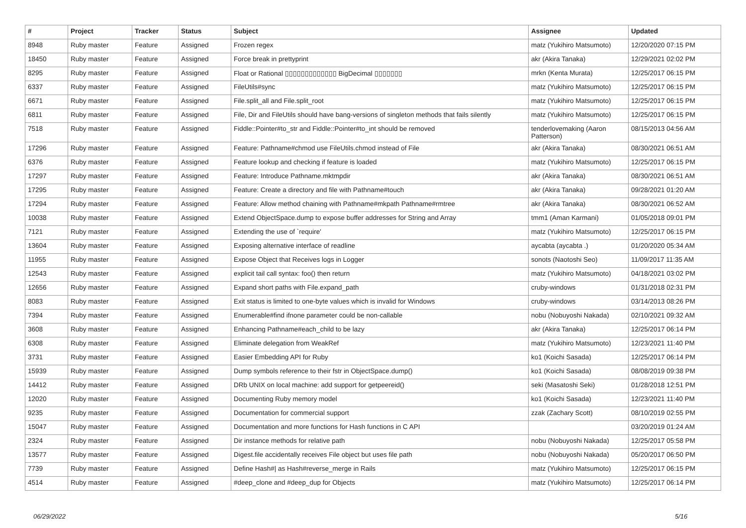| # | Project | Tracker | Status | Subject | Assignee | Updated |
| --- | --- | --- | --- | --- | --- | --- |
| 8948 | Ruby master | Feature | Assigned | Frozen regex | matz (Yukihiro Matsumoto) | 12/20/2020 07:15 PM |
| 18450 | Ruby master | Feature | Assigned | Force break in prettyprint | akr (Akira Tanaka) | 12/29/2021 02:02 PM |
| 8295 | Ruby master | Feature | Assigned | Float or Rational ▯▯▯▯▯▯▯▯▯▯▯▯▯ BigDecimal ▯▯▯▯▯▯▯ | mrkn (Kenta Murata) | 12/25/2017 06:15 PM |
| 6337 | Ruby master | Feature | Assigned | FileUtils#sync | matz (Yukihiro Matsumoto) | 12/25/2017 06:15 PM |
| 6671 | Ruby master | Feature | Assigned | File.split_all and File.split_root | matz (Yukihiro Matsumoto) | 12/25/2017 06:15 PM |
| 6811 | Ruby master | Feature | Assigned | File, Dir and FileUtils should have bang-versions of singleton methods that fails silently | matz (Yukihiro Matsumoto) | 12/25/2017 06:15 PM |
| 7518 | Ruby master | Feature | Assigned | Fiddle::Pointer#to_str and Fiddle::Pointer#to_int should be removed | tenderlovemaking (Aaron Patterson) | 08/15/2013 04:56 AM |
| 17296 | Ruby master | Feature | Assigned | Feature: Pathname#chmod use FileUtils.chmod instead of File | akr (Akira Tanaka) | 08/30/2021 06:51 AM |
| 6376 | Ruby master | Feature | Assigned | Feature lookup and checking if feature is loaded | matz (Yukihiro Matsumoto) | 12/25/2017 06:15 PM |
| 17297 | Ruby master | Feature | Assigned | Feature: Introduce Pathname.mktmpdir | akr (Akira Tanaka) | 08/30/2021 06:51 AM |
| 17295 | Ruby master | Feature | Assigned | Feature: Create a directory and file with Pathname#touch | akr (Akira Tanaka) | 09/28/2021 01:20 AM |
| 17294 | Ruby master | Feature | Assigned | Feature: Allow method chaining with Pathname#mkpath Pathname#rmtree | akr (Akira Tanaka) | 08/30/2021 06:52 AM |
| 10038 | Ruby master | Feature | Assigned | Extend ObjectSpace.dump to expose buffer addresses for String and Array | tmm1 (Aman Karmani) | 01/05/2018 09:01 PM |
| 7121 | Ruby master | Feature | Assigned | Extending the use of `require' | matz (Yukihiro Matsumoto) | 12/25/2017 06:15 PM |
| 13604 | Ruby master | Feature | Assigned | Exposing alternative interface of readline | aycabta (aycabta .) | 01/20/2020 05:34 AM |
| 11955 | Ruby master | Feature | Assigned | Expose Object that Receives logs in Logger | sonots (Naotoshi Seo) | 11/09/2017 11:35 AM |
| 12543 | Ruby master | Feature | Assigned | explicit tail call syntax: foo() then return | matz (Yukihiro Matsumoto) | 04/18/2021 03:02 PM |
| 12656 | Ruby master | Feature | Assigned | Expand short paths with File.expand_path | cruby-windows | 01/31/2018 02:31 PM |
| 8083 | Ruby master | Feature | Assigned | Exit status is limited to one-byte values which is invalid for Windows | cruby-windows | 03/14/2013 08:26 PM |
| 7394 | Ruby master | Feature | Assigned | Enumerable#find ifnone parameter could be non-callable | nobu (Nobuyoshi Nakada) | 02/10/2021 09:32 AM |
| 3608 | Ruby master | Feature | Assigned | Enhancing Pathname#each_child to be lazy | akr (Akira Tanaka) | 12/25/2017 06:14 PM |
| 6308 | Ruby master | Feature | Assigned | Eliminate delegation from WeakRef | matz (Yukihiro Matsumoto) | 12/23/2021 11:40 PM |
| 3731 | Ruby master | Feature | Assigned | Easier Embedding API for Ruby | ko1 (Koichi Sasada) | 12/25/2017 06:14 PM |
| 15939 | Ruby master | Feature | Assigned | Dump symbols reference to their fstr in ObjectSpace.dump() | ko1 (Koichi Sasada) | 08/08/2019 09:38 PM |
| 14412 | Ruby master | Feature | Assigned | DRb UNIX on local machine: add support for getpeereid() | seki (Masatoshi Seki) | 01/28/2018 12:51 PM |
| 12020 | Ruby master | Feature | Assigned | Documenting Ruby memory model | ko1 (Koichi Sasada) | 12/23/2021 11:40 PM |
| 9235 | Ruby master | Feature | Assigned | Documentation for commercial support | zzak (Zachary Scott) | 08/10/2019 02:55 PM |
| 15047 | Ruby master | Feature | Assigned | Documentation and more functions for Hash functions in C API | | 03/20/2019 01:24 AM |
| 2324 | Ruby master | Feature | Assigned | Dir instance methods for relative path | nobu (Nobuyoshi Nakada) | 12/25/2017 05:58 PM |
| 13577 | Ruby master | Feature | Assigned | Digest.file accidentally receives File object but uses file path | nobu (Nobuyoshi Nakada) | 05/20/2017 06:50 PM |
| 7739 | Ruby master | Feature | Assigned | Define Hash#/ as Hash#reverse_merge in Rails | matz (Yukihiro Matsumoto) | 12/25/2017 06:15 PM |
| 4514 | Ruby master | Feature | Assigned | #deep_clone and #deep_dup for Objects | matz (Yukihiro Matsumoto) | 12/25/2017 06:14 PM |
06/29/2022 5/16